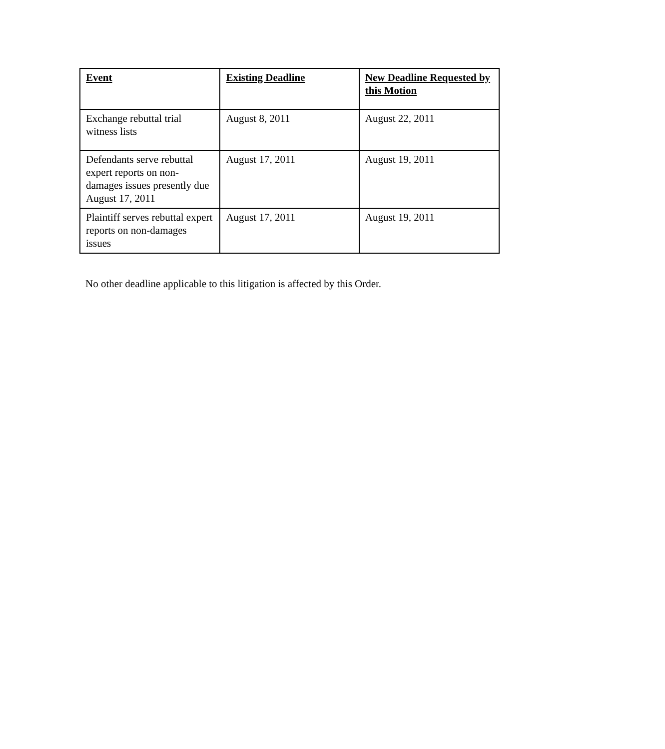| Event | Existing Deadline | New Deadline Requested by this Motion |
| --- | --- | --- |
| Exchange rebuttal trial witness lists | August 8, 2011 | August 22, 2011 |
| Defendants serve rebuttal expert reports on non-damages issues presently due August 17, 2011 | August 17, 2011 | August 19, 2011 |
| Plaintiff serves rebuttal expert reports on non-damages issues | August 17, 2011 | August 19, 2011 |
No other deadline applicable to this litigation is affected by this Order.